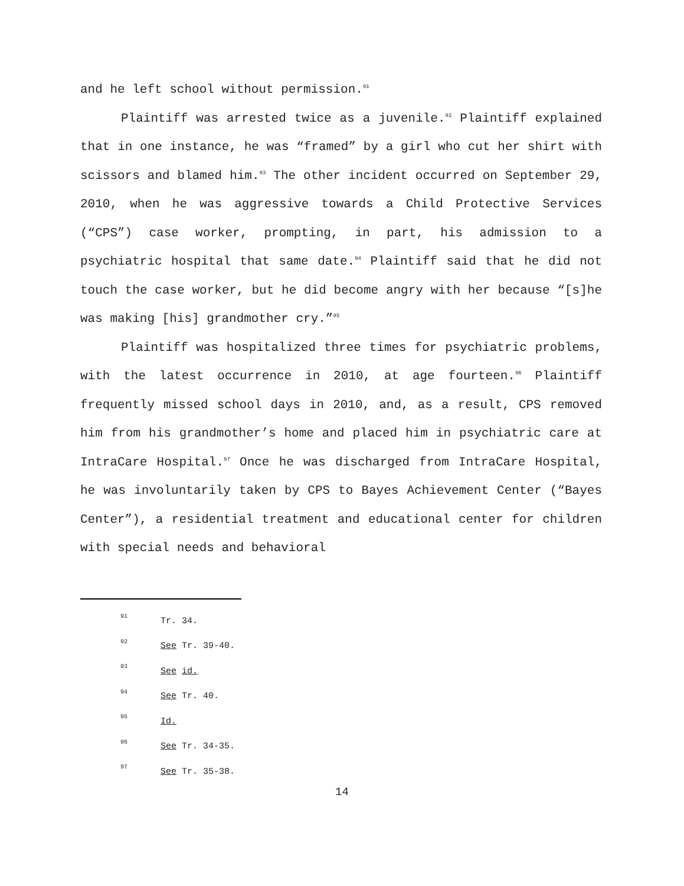and he left school without permission.<sup>91</sup>
Plaintiff was arrested twice as a juvenile.<sup>92</sup> Plaintiff explained that in one instance, he was “framed” by a girl who cut her shirt with scissors and blamed him.<sup>93</sup> The other incident occurred on September 29, 2010, when he was aggressive towards a Child Protective Services (“CPS”) case worker, prompting, in part, his admission to a psychiatric hospital that same date.<sup>94</sup> Plaintiff said that he did not touch the case worker, but he did become angry with her because “[s]he was making [his] grandmother cry.”<sup>95</sup>
Plaintiff was hospitalized three times for psychiatric problems, with the latest occurrence in 2010, at age fourteen.<sup>96</sup> Plaintiff frequently missed school days in 2010, and, as a result, CPS removed him from his grandmother’s home and placed him in psychiatric care at IntraCare Hospital.<sup>97</sup> Once he was discharged from IntraCare Hospital, he was involuntarily taken by CPS to Bayes Achievement Center (“Bayes Center”), a residential treatment and educational center for children with special needs and behavioral
91 Tr. 34.
92 See Tr. 39-40.
93 See id.
94 See Tr. 40.
95 Id.
96 See Tr. 34-35.
97 See Tr. 35-38.
14